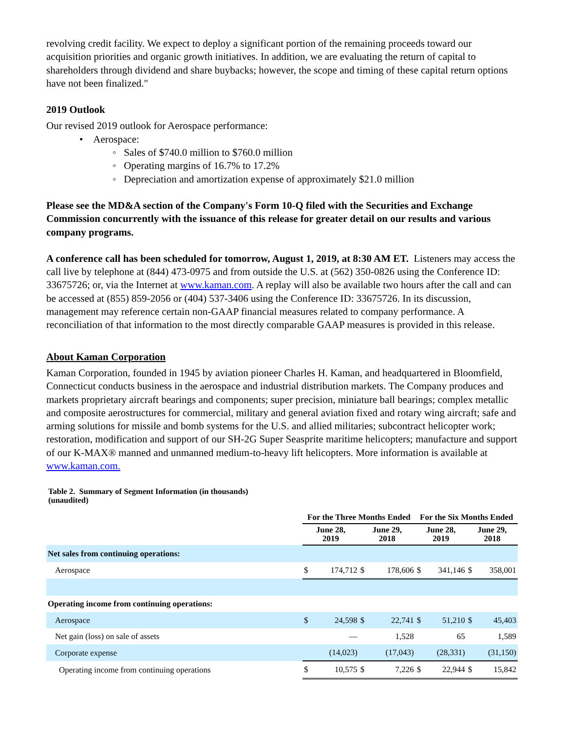revolving credit facility. We expect to deploy a significant portion of the remaining proceeds toward our acquisition priorities and organic growth initiatives. In addition, we are evaluating the return of capital to shareholders through dividend and share buybacks; however, the scope and timing of these capital return options have not been finalized."
2019 Outlook
Our revised 2019 outlook for Aerospace performance:
• Aerospace:
◦ Sales of $740.0 million to $760.0 million
◦ Operating margins of 16.7% to 17.2%
◦ Depreciation and amortization expense of approximately $21.0 million
Please see the MD&A section of the Company's Form 10-Q filed with the Securities and Exchange Commission concurrently with the issuance of this release for greater detail on our results and various company programs.
A conference call has been scheduled for tomorrow, August 1, 2019, at 8:30 AM ET. Listeners may access the call live by telephone at (844) 473-0975 and from outside the U.S. at (562) 350-0826 using the Conference ID: 33675726; or, via the Internet at www.kaman.com. A replay will also be available two hours after the call and can be accessed at (855) 859-2056 or (404) 537-3406 using the Conference ID: 33675726. In its discussion, management may reference certain non-GAAP financial measures related to company performance. A reconciliation of that information to the most directly comparable GAAP measures is provided in this release.
About Kaman Corporation
Kaman Corporation, founded in 1945 by aviation pioneer Charles H. Kaman, and headquartered in Bloomfield, Connecticut conducts business in the aerospace and industrial distribution markets. The Company produces and markets proprietary aircraft bearings and components; super precision, miniature ball bearings; complex metallic and composite aerostructures for commercial, military and general aviation fixed and rotary wing aircraft; safe and arming solutions for missile and bomb systems for the U.S. and allied militaries; subcontract helicopter work; restoration, modification and support of our SH-2G Super Seasprite maritime helicopters; manufacture and support of our K-MAX® manned and unmanned medium-to-heavy lift helicopters. More information is available at www.kaman.com.
Table 2. Summary of Segment Information (in thousands)
(unaudited)
| | For the Three Months Ended | | | | For the Six Months Ended | | | |
| --- | --- | --- | --- | --- | --- | --- | --- | --- |
| | June 28, 2019 | | June 29, 2018 | | June 28, 2019 | | June 29, 2018 | |
| Net sales from continuing operations: | | | | | | | | |
| Aerospace | $ | 174,712 | $ | 178,606 | $ | 341,146 | $ | 358,001 |
| Operating income from continuing operations: | | | | | | | | |
| Aerospace | $ | 24,598 | $ | 22,741 | $ | 51,210 | $ | 45,403 |
| Net gain (loss) on sale of assets | | — | | 1,528 | | 65 | | 1,589 |
| Corporate expense | | (14,023) | | (17,043) | | (28,331) | | (31,150) |
| Operating income from continuing operations | $ | 10,575 | $ | 7,226 | $ | 22,944 | $ | 15,842 |